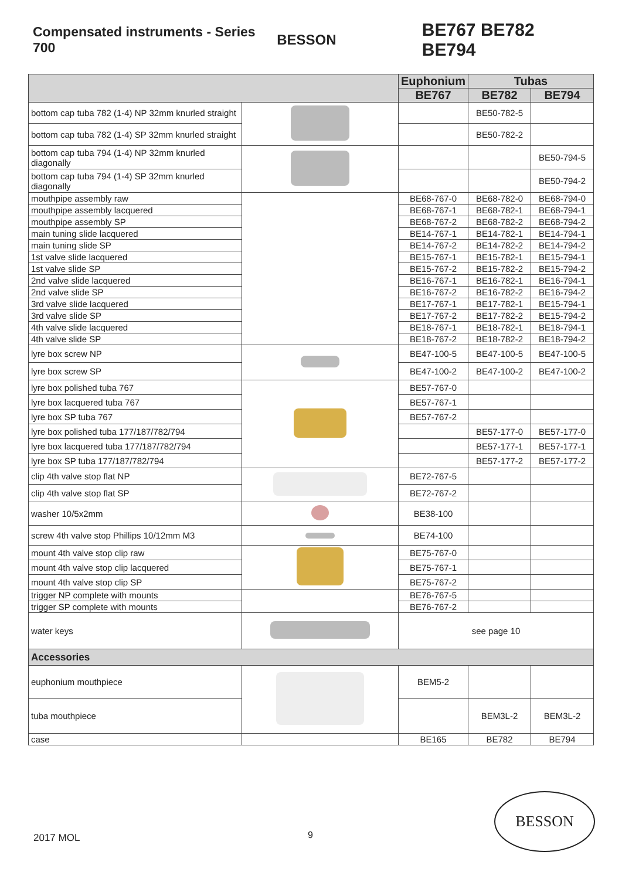Compensated instruments - Series 700
BESSON
BE767 BE782 BE794
| | | Euphonium | Tubas | |
| --- | --- | --- | --- | --- |
| | | BE767 | BE782 | BE794 |
| bottom cap tuba 782 (1-4) NP 32mm knurled straight | | | BE50-782-5 | |
| bottom cap tuba 782 (1-4) SP 32mm knurled straight | | | BE50-782-2 | |
| bottom cap tuba 794 (1-4) NP 32mm knurled diagonally | | | | BE50-794-5 |
| bottom cap tuba 794 (1-4) SP 32mm knurled diagonally | | | | BE50-794-2 |
| mouthpipe assembly raw | | BE68-767-0 | BE68-782-0 | BE68-794-0 |
| mouthpipe assembly lacquered | | BE68-767-1 | BE68-782-1 | BE68-794-1 |
| mouthpipe assembly SP | | BE68-767-2 | BE68-782-2 | BE68-794-2 |
| main tuning slide lacquered | | BE14-767-1 | BE14-782-1 | BE14-794-1 |
| main tuning slide SP | | BE14-767-2 | BE14-782-2 | BE14-794-2 |
| 1st valve slide lacquered | | BE15-767-1 | BE15-782-1 | BE15-794-1 |
| 1st valve slide SP | | BE15-767-2 | BE15-782-2 | BE15-794-2 |
| 2nd valve slide lacquered | | BE16-767-1 | BE16-782-1 | BE16-794-1 |
| 2nd valve slide SP | | BE16-767-2 | BE16-782-2 | BE16-794-2 |
| 3rd valve slide lacquered | | BE17-767-1 | BE17-782-1 | BE15-794-1 |
| 3rd valve slide SP | | BE17-767-2 | BE17-782-2 | BE15-794-2 |
| 4th valve slide lacquered | | BE18-767-1 | BE18-782-1 | BE18-794-1 |
| 4th valve slide SP | | BE18-767-2 | BE18-782-2 | BE18-794-2 |
| lyre box screw NP | | BE47-100-5 | BE47-100-5 | BE47-100-5 |
| lyre box screw SP | | BE47-100-2 | BE47-100-2 | BE47-100-2 |
| lyre box polished tuba 767 | | BE57-767-0 | | |
| lyre box lacquered tuba 767 | | BE57-767-1 | | |
| lyre box SP tuba 767 | | BE57-767-2 | | |
| lyre box polished tuba 177/187/782/794 | | | BE57-177-0 | BE57-177-0 |
| lyre box lacquered tuba 177/187/782/794 | | | BE57-177-1 | BE57-177-1 |
| lyre box SP tuba 177/187/782/794 | | | BE57-177-2 | BE57-177-2 |
| clip 4th valve stop flat NP | | BE72-767-5 | | |
| clip 4th valve stop flat SP | | BE72-767-2 | | |
| washer 10/5x2mm | | BE38-100 | | |
| screw 4th valve stop Phillips 10/12mm M3 | | BE74-100 | | |
| mount 4th valve stop clip raw | | BE75-767-0 | | |
| mount 4th valve stop clip lacquered | | BE75-767-1 | | |
| mount 4th valve stop clip SP | | BE75-767-2 | | |
| trigger NP complete with mounts | | BE76-767-5 | | |
| trigger SP complete with mounts | | BE76-767-2 | | |
| water keys | | see page 10 | | |
| Accessories | | | | |
| euphonium mouthpiece | | BEM5-2 | | |
| tuba mouthpiece | | | BEM3L-2 | BEM3L-2 |
| case | | BE165 | BE782 | BE794 |
2017 MOL 9
BESSON